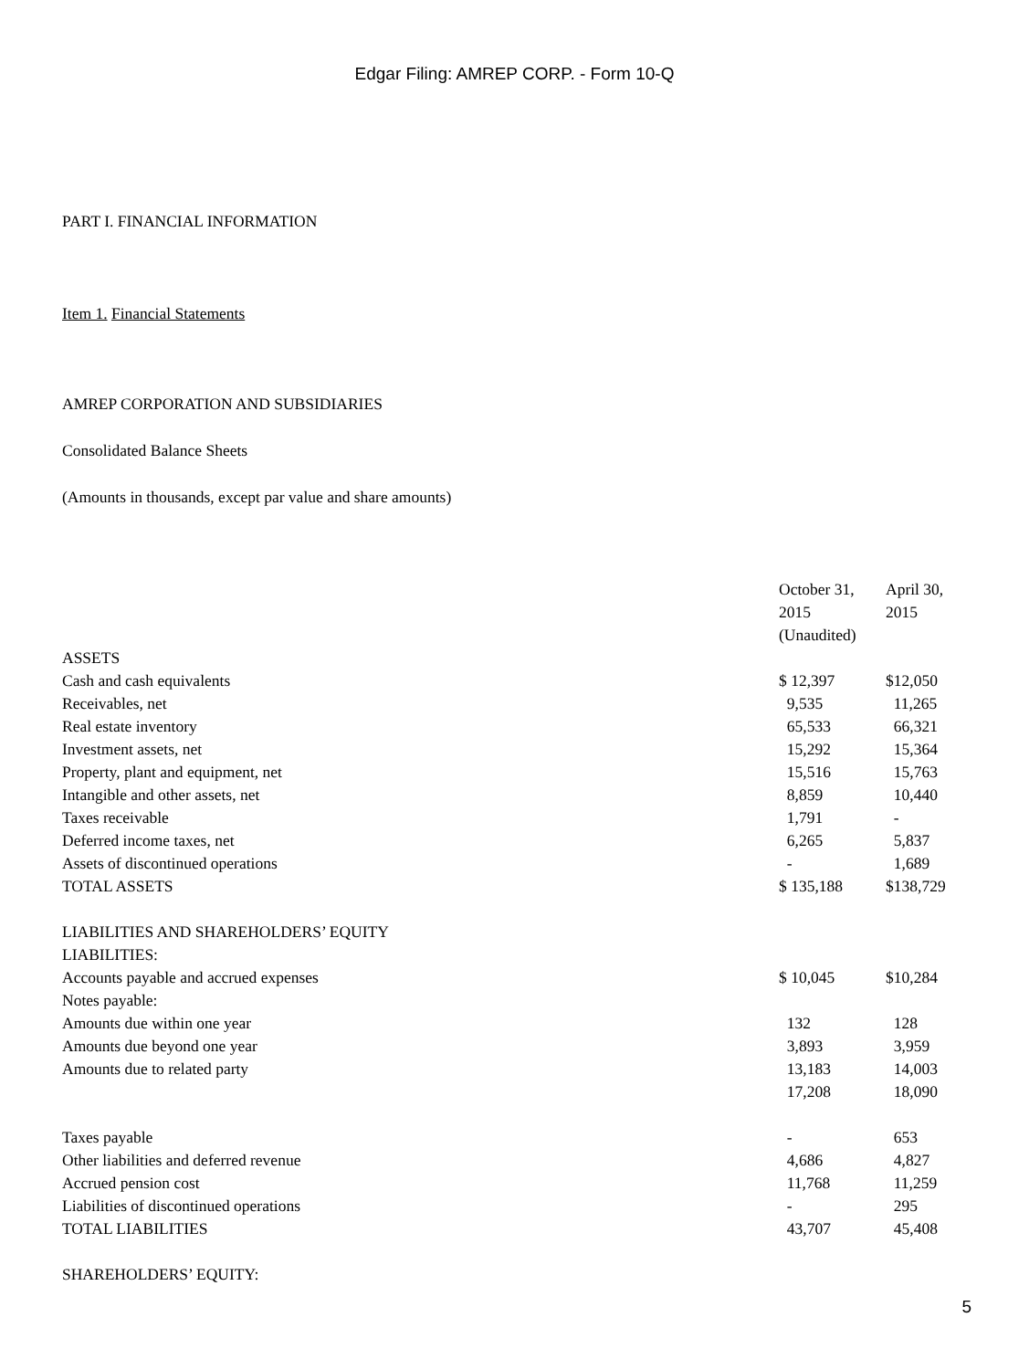Edgar Filing: AMREP CORP. - Form 10-Q
PART I. FINANCIAL INFORMATION
Item 1. Financial Statements
AMREP CORPORATION AND SUBSIDIARIES
Consolidated Balance Sheets
(Amounts in thousands, except par value and share amounts)
| | October 31, 2015 (Unaudited) | April 30, 2015 |
| ASSETS | | |
| Cash and cash equivalents | $ 12,397 | $12,050 |
| Receivables, net | 9,535 | 11,265 |
| Real estate inventory | 65,533 | 66,321 |
| Investment assets, net | 15,292 | 15,364 |
| Property, plant and equipment, net | 15,516 | 15,763 |
| Intangible and other assets, net | 8,859 | 10,440 |
| Taxes receivable | 1,791 | - |
| Deferred income taxes, net | 6,265 | 5,837 |
| Assets of discontinued operations | - | 1,689 |
| TOTAL ASSETS | $ 135,188 | $138,729 |
| LIABILITIES AND SHAREHOLDERS’ EQUITY | | |
| LIABILITIES: | | |
| Accounts payable and accrued expenses | $ 10,045 | $10,284 |
| Notes payable: | | |
| Amounts due within one year | 132 | 128 |
| Amounts due beyond one year | 3,893 | 3,959 |
| Amounts due to related party | 13,183 | 14,003 |
| | 17,208 | 18,090 |
| Taxes payable | - | 653 |
| Other liabilities and deferred revenue | 4,686 | 4,827 |
| Accrued pension cost | 11,768 | 11,259 |
| Liabilities of discontinued operations | - | 295 |
| TOTAL LIABILITIES | 43,707 | 45,408 |
| SHAREHOLDERS’ EQUITY: | | |
5